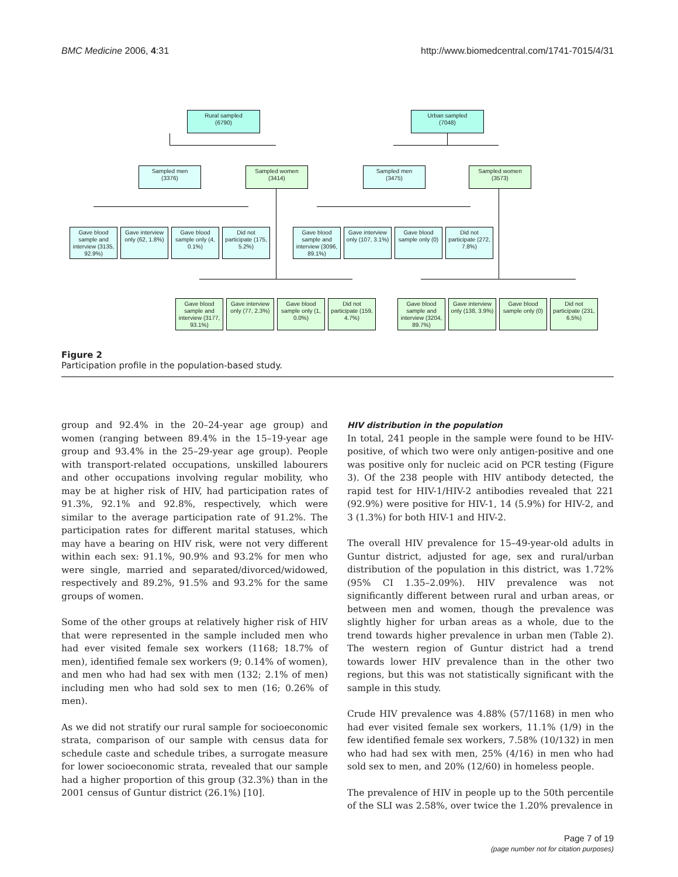BMC Medicine 2006, 4:31 http://www.biomedcentral.com/1741-7015/4/31
Rural sampled
(6790)
Urban sampled
(7048)
Sampled men
(3376)
Sampled women
(3414)
Sampled men
(3475)
Sampled women
(3573)
Gave blood sample and interview (3135, 92.9%)
Gave interview only (62, 1.8%)
Gave blood sample only (4, 0.1%)
Did not participate (175, 5.2%)
Gave blood sample and interview (3096, 89.1%)
Gave interview only (107, 3.1%)
Gave blood sample only (0)
Did not participate (272, 7.8%)
Gave blood sample and interview (3177, 93.1%)
Gave interview only (77, 2.3%)
Gave blood sample only (1, 0.0%)
Did not participate (159, 4.7%)
Gave blood sample and interview (3204, 89.7%)
Gave interview only (138, 3.9%)
Gave blood sample only (0)
Did not participate (231, 6.5%)
Figure 2
Participation profile in the population-based study.
group and 92.4% in the 20–24-year age group) and women (ranging between 89.4% in the 15–19-year age group and 93.4% in the 25–29-year age group). People with transport-related occupations, unskilled labourers and other occupations involving regular mobility, who may be at higher risk of HIV, had participation rates of 91.3%, 92.1% and 92.8%, respectively, which were similar to the average participation rate of 91.2%. The participation rates for different marital statuses, which may have a bearing on HIV risk, were not very different within each sex: 91.1%, 90.9% and 93.2% for men who were single, married and separated/divorced/widowed, respectively and 89.2%, 91.5% and 93.2% for the same groups of women.
Some of the other groups at relatively higher risk of HIV that were represented in the sample included men who had ever visited female sex workers (1168; 18.7% of men), identified female sex workers (9; 0.14% of women), and men who had had sex with men (132; 2.1% of men) including men who had sold sex to men (16; 0.26% of men).
As we did not stratify our rural sample for socioeconomic strata, comparison of our sample with census data for schedule caste and schedule tribes, a surrogate measure for lower socioeconomic strata, revealed that our sample had a higher proportion of this group (32.3%) than in the 2001 census of Guntur district (26.1%) [10].
HIV distribution in the population
In total, 241 people in the sample were found to be HIV-positive, of which two were only antigen-positive and one was positive only for nucleic acid on PCR testing (Figure 3). Of the 238 people with HIV antibody detected, the rapid test for HIV-1/HIV-2 antibodies revealed that 221 (92.9%) were positive for HIV-1, 14 (5.9%) for HIV-2, and 3 (1.3%) for both HIV-1 and HIV-2.
The overall HIV prevalence for 15–49-year-old adults in Guntur district, adjusted for age, sex and rural/urban distribution of the population in this district, was 1.72% (95% CI 1.35–2.09%). HIV prevalence was not significantly different between rural and urban areas, or between men and women, though the prevalence was slightly higher for urban areas as a whole, due to the trend towards higher prevalence in urban men (Table 2). The western region of Guntur district had a trend towards lower HIV prevalence than in the other two regions, but this was not statistically significant with the sample in this study.
Crude HIV prevalence was 4.88% (57/1168) in men who had ever visited female sex workers, 11.1% (1/9) in the few identified female sex workers, 7.58% (10/132) in men who had had sex with men, 25% (4/16) in men who had sold sex to men, and 20% (12/60) in homeless people.
The prevalence of HIV in people up to the 50th percentile of the SLI was 2.58%, over twice the 1.20% prevalence in
Page 7 of 19
(page number not for citation purposes)